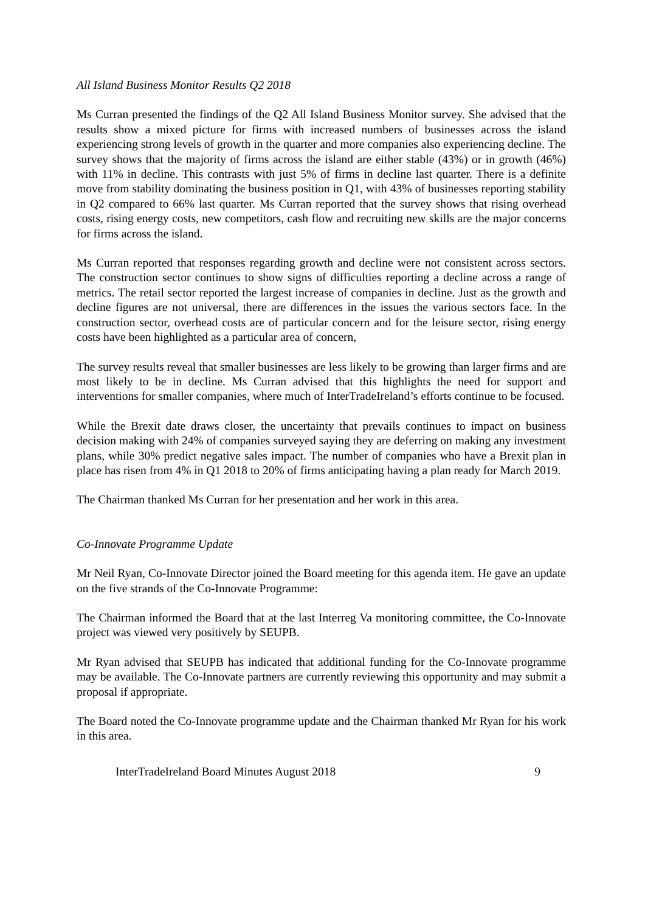All Island Business Monitor Results Q2 2018
Ms Curran presented the findings of the Q2 All Island Business Monitor survey. She advised that the results show a mixed picture for firms with increased numbers of businesses across the island experiencing strong levels of growth in the quarter and more companies also experiencing decline. The survey shows that the majority of firms across the island are either stable (43%) or in growth (46%) with 11% in decline. This contrasts with just 5% of firms in decline last quarter. There is a definite move from stability dominating the business position in Q1, with 43% of businesses reporting stability in Q2 compared to 66% last quarter. Ms Curran reported that the survey shows that rising overhead costs, rising energy costs, new competitors, cash flow and recruiting new skills are the major concerns for firms across the island.
Ms Curran reported that responses regarding growth and decline were not consistent across sectors. The construction sector continues to show signs of difficulties reporting a decline across a range of metrics. The retail sector reported the largest increase of companies in decline. Just as the growth and decline figures are not universal, there are differences in the issues the various sectors face. In the construction sector, overhead costs are of particular concern and for the leisure sector, rising energy costs have been highlighted as a particular area of concern,
The survey results reveal that smaller businesses are less likely to be growing than larger firms and are most likely to be in decline. Ms Curran advised that this highlights the need for support and interventions for smaller companies, where much of InterTradeIreland’s efforts continue to be focused.
While the Brexit date draws closer, the uncertainty that prevails continues to impact on business decision making with 24% of companies surveyed saying they are deferring on making any investment plans, while 30% predict negative sales impact. The number of companies who have a Brexit plan in place has risen from 4% in Q1 2018 to 20% of firms anticipating having a plan ready for March 2019.
The Chairman thanked Ms Curran for her presentation and her work in this area.
Co-Innovate Programme Update
Mr Neil Ryan, Co-Innovate Director joined the Board meeting for this agenda item. He gave an update on the five strands of the Co-Innovate Programme:
The Chairman informed the Board that at the last Interreg Va monitoring committee, the Co-Innovate project was viewed very positively by SEUPB.
Mr Ryan advised that SEUPB has indicated that additional funding for the Co-Innovate programme may be available. The Co-Innovate partners are currently reviewing this opportunity and may submit a proposal if appropriate.
The Board noted the Co-Innovate programme update and the Chairman thanked Mr Ryan for his work in this area.
InterTradeIreland Board Minutes August 2018 9